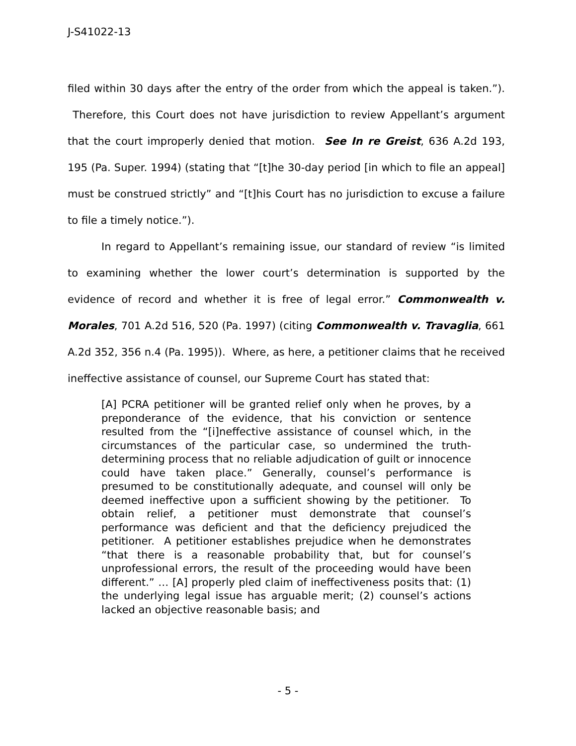J-S41022-13
filed within 30 days after the entry of the order from which the appeal is taken.”). Therefore, this Court does not have jurisdiction to review Appellant’s argument that the court improperly denied that motion. See In re Greist, 636 A.2d 193, 195 (Pa. Super. 1994) (stating that “[t]he 30-day period [in which to file an appeal] must be construed strictly” and “[t]his Court has no jurisdiction to excuse a failure to file a timely notice.”).
In regard to Appellant’s remaining issue, our standard of review “is limited to examining whether the lower court’s determination is supported by the evidence of record and whether it is free of legal error.” Commonwealth v. Morales, 701 A.2d 516, 520 (Pa. 1997) (citing Commonwealth v. Travaglia, 661 A.2d 352, 356 n.4 (Pa. 1995)). Where, as here, a petitioner claims that he received ineffective assistance of counsel, our Supreme Court has stated that:
[A] PCRA petitioner will be granted relief only when he proves, by a preponderance of the evidence, that his conviction or sentence resulted from the “[i]neffective assistance of counsel which, in the circumstances of the particular case, so undermined the truth-determining process that no reliable adjudication of guilt or innocence could have taken place.” Generally, counsel’s performance is presumed to be constitutionally adequate, and counsel will only be deemed ineffective upon a sufficient showing by the petitioner. To obtain relief, a petitioner must demonstrate that counsel’s performance was deficient and that the deficiency prejudiced the petitioner. A petitioner establishes prejudice when he demonstrates “that there is a reasonable probability that, but for counsel’s unprofessional errors, the result of the proceeding would have been different.” … [A] properly pled claim of ineffectiveness posits that: (1) the underlying legal issue has arguable merit; (2) counsel’s actions lacked an objective reasonable basis; and
- 5 -